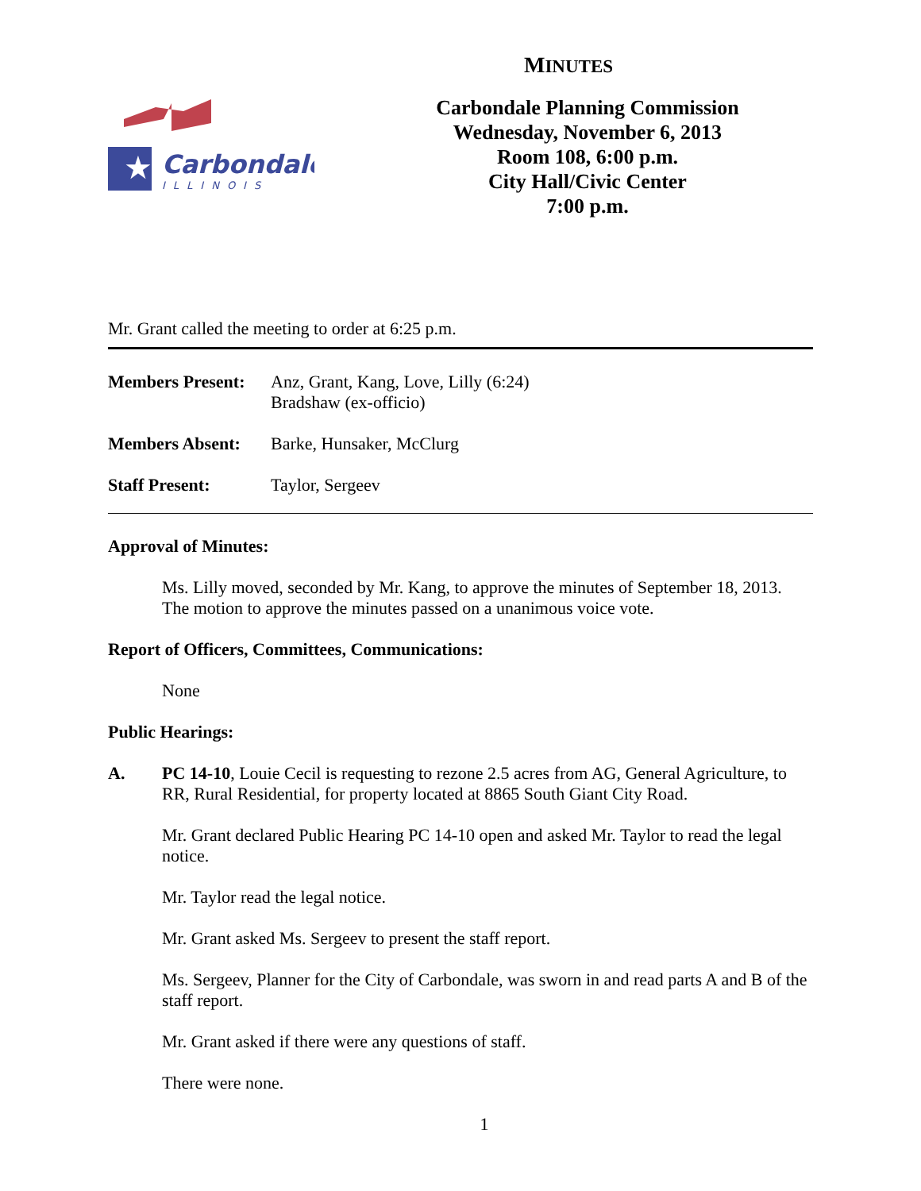MINUTES
★
Carbondale
ILLINOIS
Carbondale Planning Commission
Wednesday, November 6, 2013
Room 108, 6:00 p.m.
City Hall/Civic Center
7:00 p.m.
Mr. Grant called the meeting to order at 6:25 p.m.
Members Present:
Anz, Grant, Kang, Love, Lilly (6:24)
Bradshaw (ex-officio)
Members Absent:
Barke, Hunsaker, McClurg
Staff Present:
Taylor, Sergeev
Approval of Minutes:
Ms. Lilly moved, seconded by Mr. Kang, to approve the minutes of September 18, 2013. The motion to approve the minutes passed on a unanimous voice vote.
Report of Officers, Committees, Communications:
None
Public Hearings:
A.
PC 14-10, Louie Cecil is requesting to rezone 2.5 acres from AG, General Agriculture, to RR, Rural Residential, for property located at 8865 South Giant City Road.
Mr. Grant declared Public Hearing PC 14-10 open and asked Mr. Taylor to read the legal notice.
Mr. Taylor read the legal notice.
Mr. Grant asked Ms. Sergeev to present the staff report.
Ms. Sergeev, Planner for the City of Carbondale, was sworn in and read parts A and B of the staff report.
Mr. Grant asked if there were any questions of staff.
There were none.
1